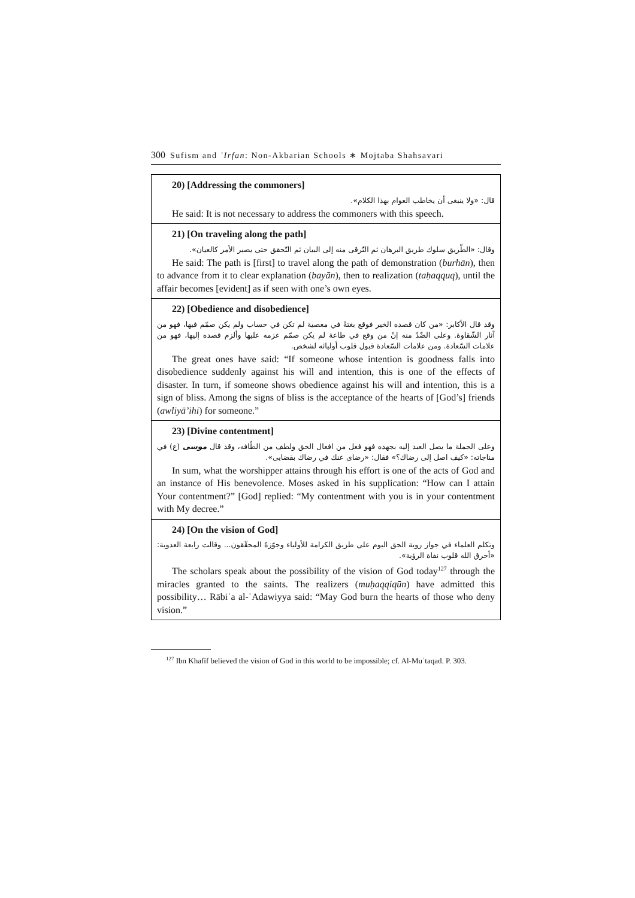300 Sufism and ʿIrfan: Non-Akbarian Schools ∗ Mojtaba Shahsavari
20) [Addressing the commoners]
قال: «ولا ينبغى أن يخاطب العوام بهذا الكلام».
He said: It is not necessary to address the commoners with this speech.
21) [On traveling along the path]
وقال: «الطّريق سلوك طريق البرهان ثم التّرقى منه إلى البيان ثم التّحقق حتى يصير الأمر كالعيان».
He said: The path is [first] to travel along the path of demonstration (burhān), then to advance from it to clear explanation (bayān), then to realization (taḥaqquq), until the affair becomes [evident] as if seen with one’s own eyes.
22) [Obedience and disobedience]
وقد قال الأكابر: «من كان قصده الخير فوقع بغتةً في معصية لم تكن في حساب ولم يكن صمّم فيها، فهو من آثار الشّقاوة. وعلى الضّدّ منه إنّ من وقع في طاعة لم يكن صمّم عزمه عليها وألزم قصده إليها، فهو من علامات السّعادة. ومن علامات السّعادة قبول قلوب أوليائه لشخص.
The great ones have said: “If someone whose intention is goodness falls into disobedience suddenly against his will and intention, this is one of the effects of disaster. In turn, if someone shows obedience against his will and intention, this is a sign of bliss. Among the signs of bliss is the acceptance of the hearts of [God’s] friends (awliyā’ihi) for someone.”
23) [Divine contentment]
وعلى الجملة ما يصل العبد إليه بجهده فهو فعل من افعال الحق ولطف من الطّافه، وقد قال موسى (ع) في مناجاته: «كيف اصل إلى رضاك؟» فقال: «رضاى عنك في رضاك بقضايى».
In sum, what the worshipper attains through his effort is one of the acts of God and an instance of His benevolence. Moses asked in his supplication: “How can I attain Your contentment?” [God] replied: “My contentment with you is in your contentment with My decree.”
24) [On the vision of God]
وتكلم العلماء في جواز روية الحق اليوم على طريق الكرامة للأولياء وجوّزهُ المحقّقون... وقالت رابعة العدوية: «أحرق الله قلوب نفاة الرؤية».
The scholars speak about the possibility of the vision of God today<sup>127</sup> through the miracles granted to the saints. The realizers (muḥaqqiqūn) have admitted this possibility… Rābiʿa al-ʿAdawiyya said: “May God burn the hearts of those who deny vision.”
<sup>127</sup> Ibn Khafīf believed the vision of God in this world to be impossible; cf. Al-Muʿtaqad. P. 303.